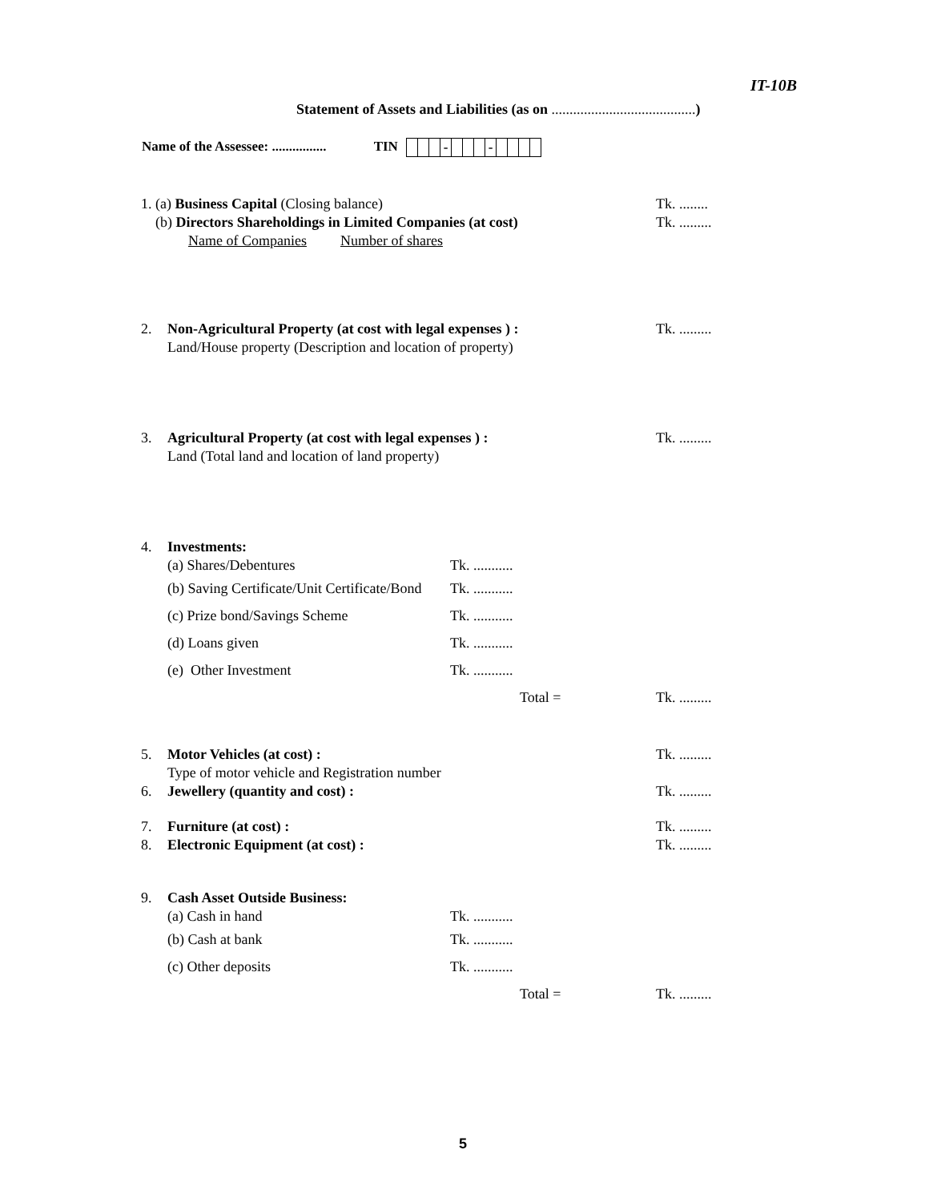IT-10B
Statement of Assets and Liabilities (as on ........................................)
Name of the Assessee: ................ TIN - -
1. (a) Business Capital (Closing balance) Tk. ........
(b) Directors Shareholdings in Limited Companies (at cost) Tk. .........
Name of Companies Number of shares
2. Non-Agricultural Property (at cost with legal expenses ) : Tk. .........
Land/House property (Description and location of property)
3. Agricultural Property (at cost with legal expenses ) : Tk. .........
Land (Total land and location of land property)
4. Investments:
(a) Shares/Debentures Tk. ...........
(b) Saving Certificate/Unit Certificate/Bond Tk. ...........
(c) Prize bond/Savings Scheme Tk. ...........
(d) Loans given Tk. ...........
(e) Other Investment Tk. ........... Total = Tk. .........
5. Motor Vehicles (at cost) : Tk. .........
Type of motor vehicle and Registration number
6. Jewellery (quantity and cost) : Tk. .........
7. Furniture (at cost) : Tk. .........
8. Electronic Equipment (at cost) : Tk. .........
9. Cash Asset Outside Business:
(a) Cash in hand Tk. ...........
(b) Cash at bank Tk. ...........
(c) Other deposits Tk. ........... Total = Tk. .........
5